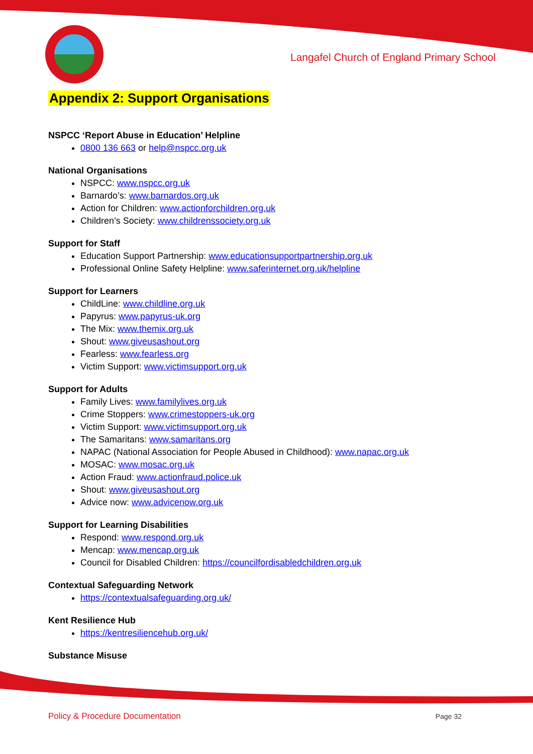Langafel Church of England Primary School
Appendix 2: Support Organisations
NSPCC ‘Report Abuse in Education’ Helpline
0800 136 663 or help@nspcc.org.uk
National Organisations
NSPCC: www.nspcc.org.uk
Barnardo’s: www.barnardos.org.uk
Action for Children: www.actionforchildren.org.uk
Children’s Society: www.childrenssociety.org.uk
Support for Staff
Education Support Partnership: www.educationsupportpartnership.org.uk
Professional Online Safety Helpline: www.saferinternet.org.uk/helpline
Support for Learners
ChildLine: www.childline.org.uk
Papyrus: www.papyrus-uk.org
The Mix: www.themix.org.uk
Shout: www.giveusashout.org
Fearless: www.fearless.org
Victim Support: www.victimsupport.org.uk
Support for Adults
Family Lives: www.familylives.org.uk
Crime Stoppers: www.crimestoppers-uk.org
Victim Support: www.victimsupport.org.uk
The Samaritans: www.samaritans.org
NAPAC (National Association for People Abused in Childhood): www.napac.org.uk
MOSAC: www.mosac.org.uk
Action Fraud: www.actionfraud.police.uk
Shout: www.giveusashout.org
Advice now: www.advicenow.org.uk
Support for Learning Disabilities
Respond: www.respond.org.uk
Mencap: www.mencap.org.uk
Council for Disabled Children: https://councilfordisabledchildren.org.uk
Contextual Safeguarding Network
https://contextualsafeguarding.org.uk/
Kent Resilience Hub
https://kentresiliencehub.org.uk/
Substance Misuse
Policy & Procedure Documentation Page 32